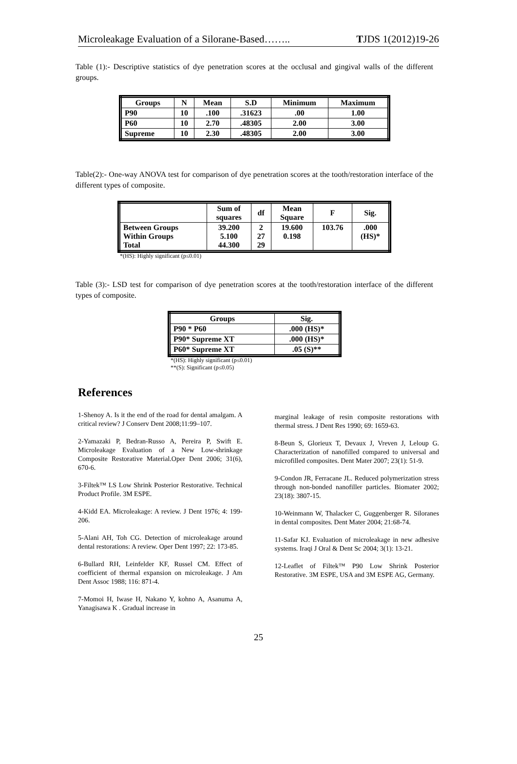Microleakage Evaluation of a Silorane-Based…….. TJDS 1(2012)19-26
Table (1):- Descriptive statistics of dye penetration scores at the occlusal and gingival walls of the different groups.
| Groups | N | Mean | S.D | Minimum | Maximum |
| --- | --- | --- | --- | --- | --- |
| P90 | 10 | .100 | .31623 | .00 | 1.00 |
| P60 | 10 | 2.70 | .48305 | 2.00 | 3.00 |
| Supreme | 10 | 2.30 | .48305 | 2.00 | 3.00 |
Table(2):- One-way ANOVA test for comparison of dye penetration scores at the tooth/restoration interface of the different types of composite.
| | Sum of squares | df | Mean Square | F | Sig. |
| --- | --- | --- | --- | --- | --- |
| Between Groups Within Groups Total | 39.200 5.100 44.300 | 2 27 29 | 19.600 0.198 | 103.76 | .000 (HS)* |
*(HS): Highly significant (p≤0.01)
Table (3):- LSD test for comparison of dye penetration scores at the tooth/restoration interface of the different types of composite.
| Groups | Sig. |
| --- | --- |
| P90 * P60 | .000 (HS)* |
| P90* Supreme XT | .000 (HS)* |
| P60* Supreme XT | .05 (S)** |
*(HS): Highly significant (p≤0.01)
**(S): Significant (p≤0.05)
References
1-Shenoy A. Is it the end of the road for dental amalgam. A critical review? J Conserv Dent 2008;11:99–107.
2-Yamazaki P, Bedran-Russo A, Pereira P, Swift E. Microleakage Evaluation of a New Low-shrinkage Composite Restorative Material.Oper Dent 2006; 31(6), 670-6.
3-Filtek™ LS Low Shrink Posterior Restorative. Technical Product Profile. 3M ESPE.
4-Kidd EA. Microleakage: A review. J Dent 1976; 4: 199-206.
5-Alani AH, Toh CG. Detection of microleakage around dental restorations: A review. Oper Dent 1997; 22: 173-85.
6-Bullard RH, Leinfelder KF, Russel CM. Effect of coefficient of thermal expansion on microleakage. J Am Dent Assoc 1988; 116: 871-4.
7-Momoi H, Iwase H, Nakano Y, kohno A, Asanuma A, Yanagisawa K . Gradual increase in
marginal leakage of resin composite restorations with thermal stress. J Dent Res 1990; 69: 1659-63.
8-Beun S, Glorieux T, Devaux J, Vreven J, Leloup G. Characterization of nanofilled compared to universal and microfilled composites. Dent Mater 2007; 23(1): 51-9.
9-Condon JR, Ferracane JL. Reduced polymerization stress through non-bonded nanofiller particles. Biomater 2002; 23(18): 3807-15.
10-Weinmann W, Thalacker C, Guggenberger R. Siloranes in dental composites. Dent Mater 2004; 21:68-74.
11-Safar KJ. Evaluation of microleakage in new adhesive systems. Iraqi J Oral & Dent Sc 2004; 3(1): 13-21.
12-Leaflet of Filtek™ P90 Low Shrink Posterior Restorative. 3M ESPE, USA and 3M ESPE AG, Germany.
25